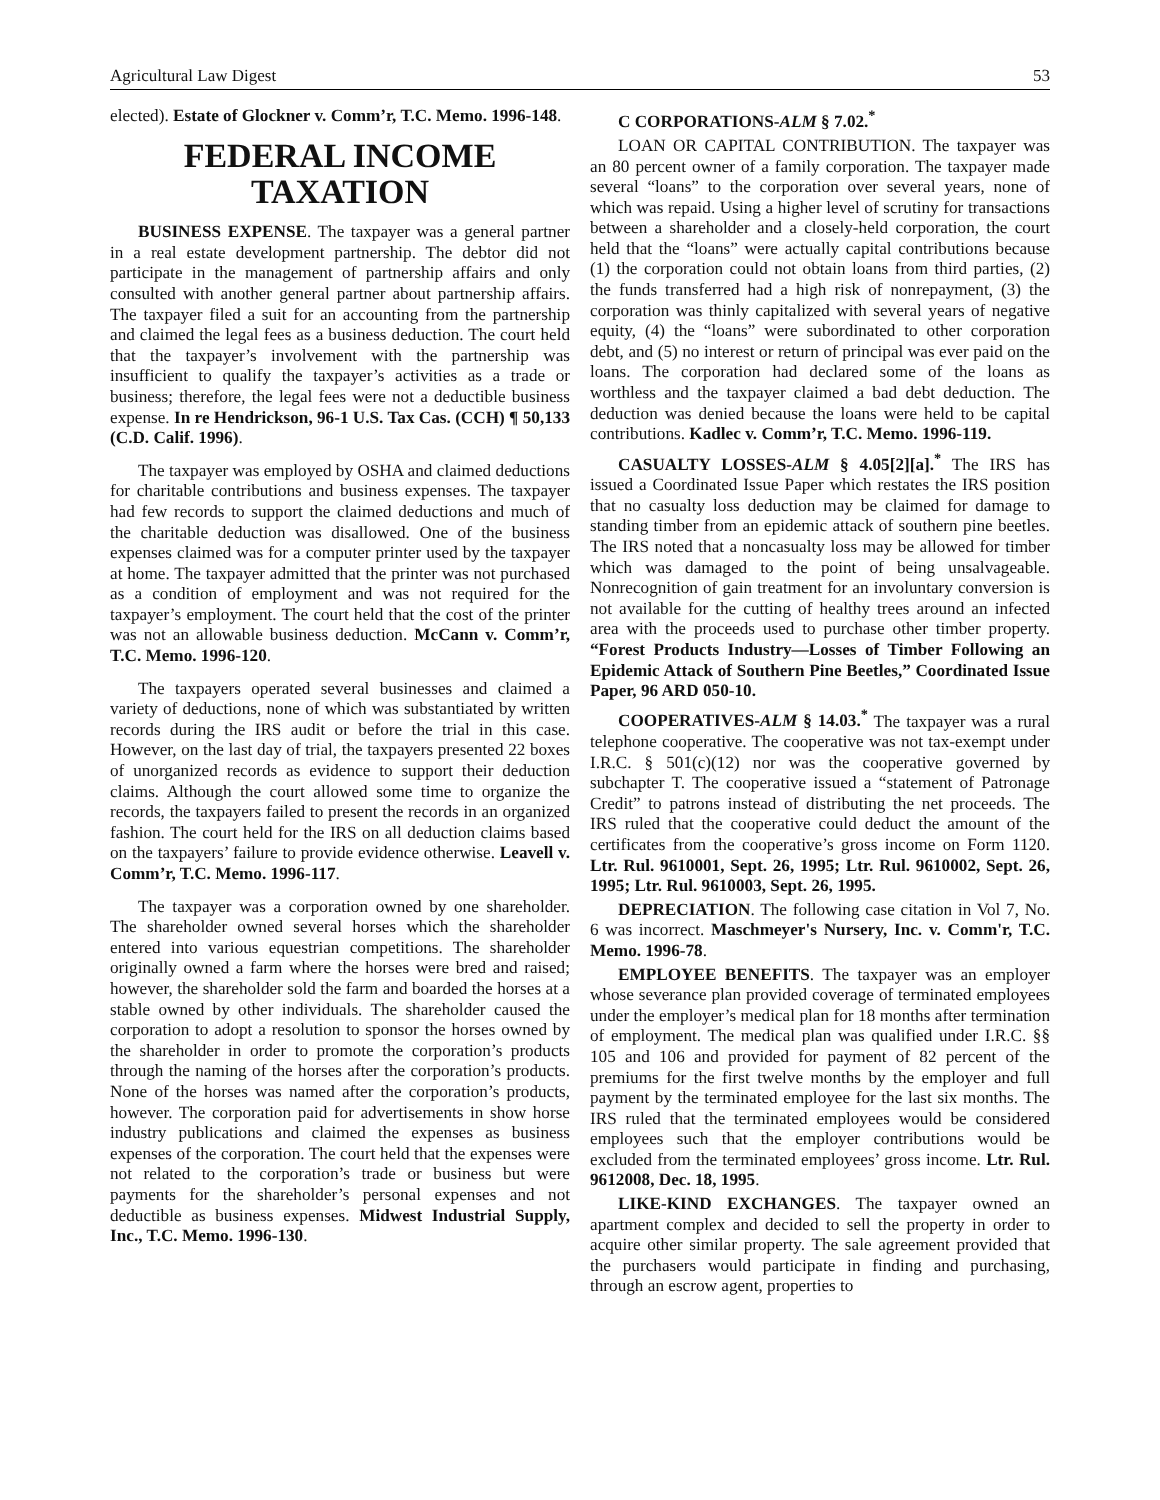Agricultural Law Digest 53
elected). Estate of Glockner v. Comm’r, T.C. Memo. 1996-148.
FEDERAL INCOME TAXATION
BUSINESS EXPENSE. The taxpayer was a general partner in a real estate development partnership. The debtor did not participate in the management of partnership affairs and only consulted with another general partner about partnership affairs. The taxpayer filed a suit for an accounting from the partnership and claimed the legal fees as a business deduction. The court held that the taxpayer’s involvement with the partnership was insufficient to qualify the taxpayer’s activities as a trade or business; therefore, the legal fees were not a deductible business expense. In re Hendrickson, 96-1 U.S. Tax Cas. (CCH) ¶ 50,133 (C.D. Calif. 1996).
The taxpayer was employed by OSHA and claimed deductions for charitable contributions and business expenses. The taxpayer had few records to support the claimed deductions and much of the charitable deduction was disallowed. One of the business expenses claimed was for a computer printer used by the taxpayer at home. The taxpayer admitted that the printer was not purchased as a condition of employment and was not required for the taxpayer’s employment. The court held that the cost of the printer was not an allowable business deduction. McCann v. Comm’r, T.C. Memo. 1996-120.
The taxpayers operated several businesses and claimed a variety of deductions, none of which was substantiated by written records during the IRS audit or before the trial in this case. However, on the last day of trial, the taxpayers presented 22 boxes of unorganized records as evidence to support their deduction claims. Although the court allowed some time to organize the records, the taxpayers failed to present the records in an organized fashion. The court held for the IRS on all deduction claims based on the taxpayers’ failure to provide evidence otherwise. Leavell v. Comm’r, T.C. Memo. 1996-117.
The taxpayer was a corporation owned by one shareholder. The shareholder owned several horses which the shareholder entered into various equestrian competitions. The shareholder originally owned a farm where the horses were bred and raised; however, the shareholder sold the farm and boarded the horses at a stable owned by other individuals. The shareholder caused the corporation to adopt a resolution to sponsor the horses owned by the shareholder in order to promote the corporation’s products through the naming of the horses after the corporation’s products. None of the horses was named after the corporation’s products, however. The corporation paid for advertisements in show horse industry publications and claimed the expenses as business expenses of the corporation. The court held that the expenses were not related to the corporation’s trade or business but were payments for the shareholder’s personal expenses and not deductible as business expenses. Midwest Industrial Supply, Inc., T.C. Memo. 1996-130.
C CORPORATIONS-ALM § 7.02.<sup>*</sup>
LOAN OR CAPITAL CONTRIBUTION. The taxpayer was an 80 percent owner of a family corporation. The taxpayer made several “loans” to the corporation over several years, none of which was repaid. Using a higher level of scrutiny for transactions between a shareholder and a closely-held corporation, the court held that the “loans” were actually capital contributions because (1) the corporation could not obtain loans from third parties, (2) the funds transferred had a high risk of nonrepayment, (3) the corporation was thinly capitalized with several years of negative equity, (4) the “loans” were subordinated to other corporation debt, and (5) no interest or return of principal was ever paid on the loans. The corporation had declared some of the loans as worthless and the taxpayer claimed a bad debt deduction. The deduction was denied because the loans were held to be capital contributions. Kadlec v. Comm’r, T.C. Memo. 1996-119.
CASUALTY LOSSES-ALM § 4.05[2][a].<sup>*</sup> The IRS has issued a Coordinated Issue Paper which restates the IRS position that no casualty loss deduction may be claimed for damage to standing timber from an epidemic attack of southern pine beetles. The IRS noted that a noncasualty loss may be allowed for timber which was damaged to the point of being unsalvageable. Nonrecognition of gain treatment for an involuntary conversion is not available for the cutting of healthy trees around an infected area with the proceeds used to purchase other timber property. “Forest Products Industry—Losses of Timber Following an Epidemic Attack of Southern Pine Beetles,” Coordinated Issue Paper, 96 ARD 050-10.
COOPERATIVES-ALM § 14.03.<sup>*</sup> The taxpayer was a rural telephone cooperative. The cooperative was not tax-exempt under I.R.C. § 501(c)(12) nor was the cooperative governed by subchapter T. The cooperative issued a “statement of Patronage Credit” to patrons instead of distributing the net proceeds. The IRS ruled that the cooperative could deduct the amount of the certificates from the cooperative’s gross income on Form 1120. Ltr. Rul. 9610001, Sept. 26, 1995; Ltr. Rul. 9610002, Sept. 26, 1995; Ltr. Rul. 9610003, Sept. 26, 1995.
DEPRECIATION. The following case citation in Vol 7, No. 6 was incorrect. Maschmeyer's Nursery, Inc. v. Comm'r, T.C. Memo. 1996-78.
EMPLOYEE BENEFITS. The taxpayer was an employer whose severance plan provided coverage of terminated employees under the employer’s medical plan for 18 months after termination of employment. The medical plan was qualified under I.R.C. §§ 105 and 106 and provided for payment of 82 percent of the premiums for the first twelve months by the employer and full payment by the terminated employee for the last six months. The IRS ruled that the terminated employees would be considered employees such that the employer contributions would be excluded from the terminated employees’ gross income. Ltr. Rul. 9612008, Dec. 18, 1995.
LIKE-KIND EXCHANGES. The taxpayer owned an apartment complex and decided to sell the property in order to acquire other similar property. The sale agreement provided that the purchasers would participate in finding and purchasing, through an escrow agent, properties to